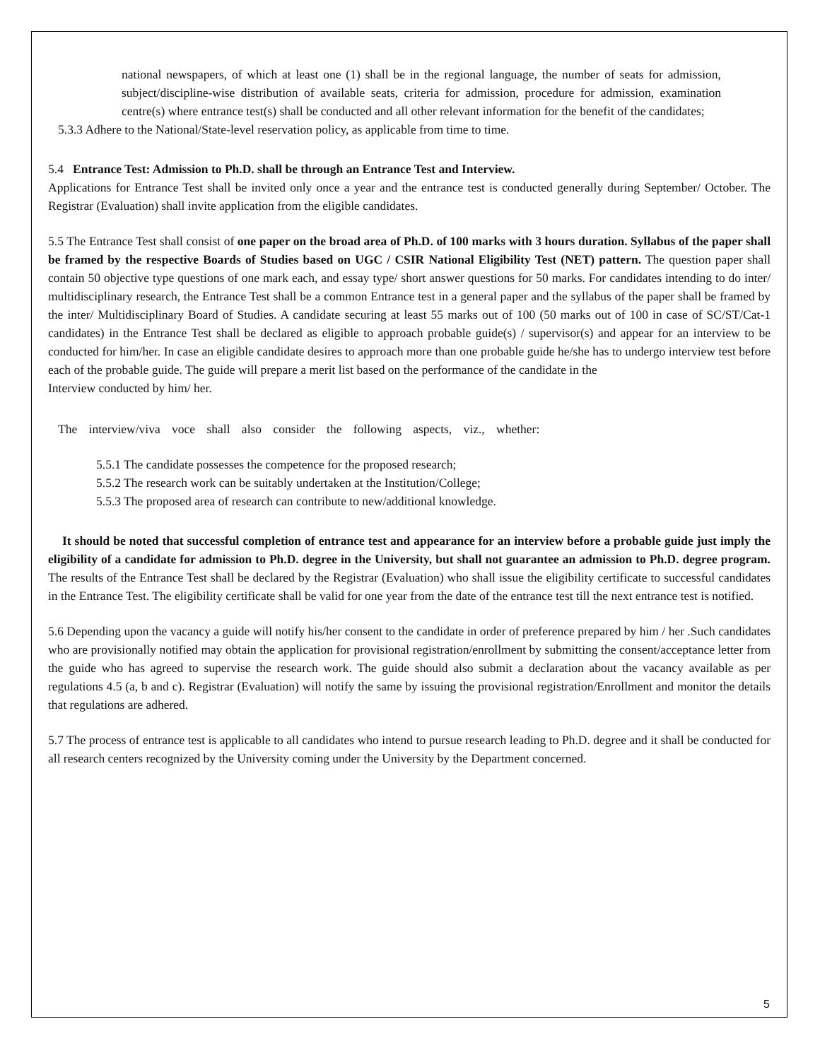national newspapers, of which at least one (1) shall be in the regional language, the number of seats for admission, subject/discipline-wise distribution of available seats, criteria for admission, procedure for admission, examination centre(s) where entrance test(s) shall be conducted and all other relevant information for the benefit of the candidates;
5.3.3 Adhere to the National/State-level reservation policy, as applicable from time to time.
5.4 Entrance Test: Admission to Ph.D. shall be through an Entrance Test and Interview.
Applications for Entrance Test shall be invited only once a year and the entrance test is conducted generally during September/ October. The Registrar (Evaluation) shall invite application from the eligible candidates.
5.5 The Entrance Test shall consist of one paper on the broad area of Ph.D. of 100 marks with 3 hours duration. Syllabus of the paper shall be framed by the respective Boards of Studies based on UGC / CSIR National Eligibility Test (NET) pattern. The question paper shall contain 50 objective type questions of one mark each, and essay type/ short answer questions for 50 marks. For candidates intending to do inter/ multidisciplinary research, the Entrance Test shall be a common Entrance test in a general paper and the syllabus of the paper shall be framed by the inter/ Multidisciplinary Board of Studies. A candidate securing at least 55 marks out of 100 (50 marks out of 100 in case of SC/ST/Cat-1 candidates) in the Entrance Test shall be declared as eligible to approach probable guide(s) / supervisor(s) and appear for an interview to be conducted for him/her. In case an eligible candidate desires to approach more than one probable guide he/she has to undergo interview test before each of the probable guide. The guide will prepare a merit list based on the performance of the candidate in the
Interview conducted by him/ her.
The interview/viva voce shall also consider the following aspects, viz., whether:
5.5.1 The candidate possesses the competence for the proposed research;
5.5.2 The research work can be suitably undertaken at the Institution/College;
5.5.3 The proposed area of research can contribute to new/additional knowledge.
It should be noted that successful completion of entrance test and appearance for an interview before a probable guide just imply the eligibility of a candidate for admission to Ph.D. degree in the University, but shall not guarantee an admission to Ph.D. degree program. The results of the Entrance Test shall be declared by the Registrar (Evaluation) who shall issue the eligibility certificate to successful candidates in the Entrance Test. The eligibility certificate shall be valid for one year from the date of the entrance test till the next entrance test is notified.
5.6 Depending upon the vacancy a guide will notify his/her consent to the candidate in order of preference prepared by him / her .Such candidates who are provisionally notified may obtain the application for provisional registration/enrollment by submitting the consent/acceptance letter from the guide who has agreed to supervise the research work. The guide should also submit a declaration about the vacancy available as per regulations 4.5 (a, b and c). Registrar (Evaluation) will notify the same by issuing the provisional registration/Enrollment and monitor the details that regulations are adhered.
5.7 The process of entrance test is applicable to all candidates who intend to pursue research leading to Ph.D. degree and it shall be conducted for all research centers recognized by the University coming under the University by the Department concerned.
5